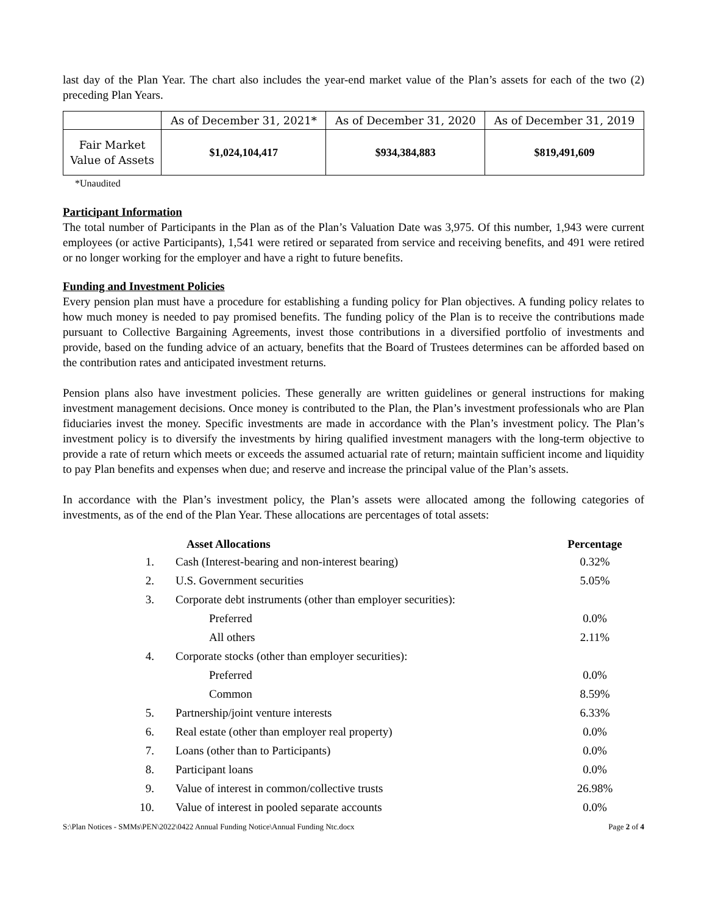last day of the Plan Year. The chart also includes the year-end market value of the Plan’s assets for each of the two (2) preceding Plan Years.
| | As of December 31, 2021* | As of December 31, 2020 | As of December 31, 2019 |
| Fair Market Value of Assets | $1,024,104,417 | $934,384,883 | $819,491,609 |
*Unaudited
Participant Information
The total number of Participants in the Plan as of the Plan’s Valuation Date was 3,975. Of this number, 1,943 were current employees (or active Participants), 1,541 were retired or separated from service and receiving benefits, and 491 were retired or no longer working for the employer and have a right to future benefits.
Funding and Investment Policies
Every pension plan must have a procedure for establishing a funding policy for Plan objectives. A funding policy relates to how much money is needed to pay promised benefits. The funding policy of the Plan is to receive the contributions made pursuant to Collective Bargaining Agreements, invest those contributions in a diversified portfolio of investments and provide, based on the funding advice of an actuary, benefits that the Board of Trustees determines can be afforded based on the contribution rates and anticipated investment returns.
Pension plans also have investment policies. These generally are written guidelines or general instructions for making investment management decisions. Once money is contributed to the Plan, the Plan’s investment professionals who are Plan fiduciaries invest the money. Specific investments are made in accordance with the Plan’s investment policy. The Plan’s investment policy is to diversify the investments by hiring qualified investment managers with the long-term objective to provide a rate of return which meets or exceeds the assumed actuarial rate of return; maintain sufficient income and liquidity to pay Plan benefits and expenses when due; and reserve and increase the principal value of the Plan’s assets.
In accordance with the Plan’s investment policy, the Plan’s assets were allocated among the following categories of investments, as of the end of the Plan Year. These allocations are percentages of total assets:
| | Asset Allocations | Percentage |
| --- | --- | --- |
| 1. | Cash (Interest-bearing and non-interest bearing) | 0.32% |
| 2. | U.S. Government securities | 5.05% |
| 3. | Corporate debt instruments (other than employer securities): | |
| | Preferred | 0.0% |
| | All others | 2.11% |
| 4. | Corporate stocks (other than employer securities): | |
| | Preferred | 0.0% |
| | Common | 8.59% |
| 5. | Partnership/joint venture interests | 6.33% |
| 6. | Real estate (other than employer real property) | 0.0% |
| 7. | Loans (other than to Participants) | 0.0% |
| 8. | Participant loans | 0.0% |
| 9. | Value of interest in common/collective trusts | 26.98% |
| 10. | Value of interest in pooled separate accounts | 0.0% |
S:\Plan Notices - SMMs\PEN\2022\0422 Annual Funding Notice\Annual Funding Ntc.docx Page 2 of 4